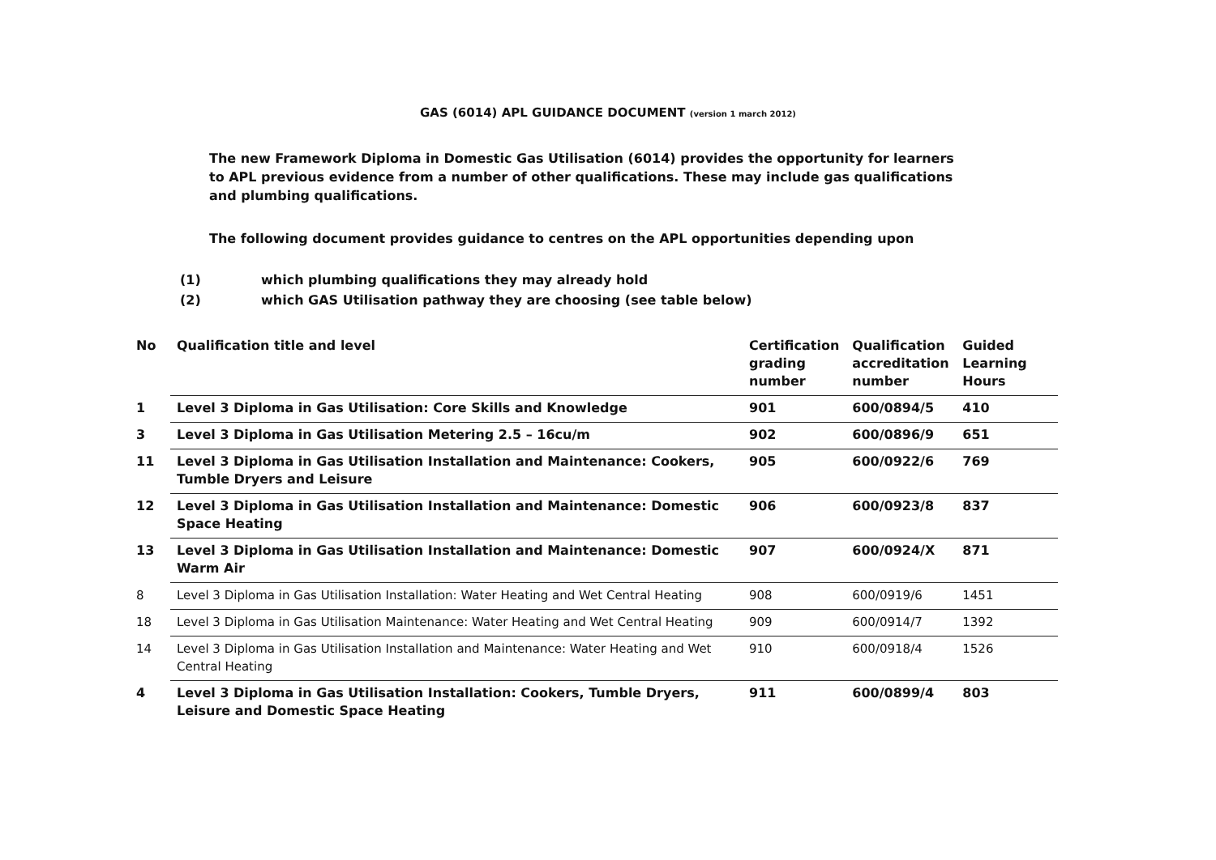GAS (6014) APL GUIDANCE DOCUMENT (version 1 march 2012)
The new Framework Diploma in Domestic Gas Utilisation (6014) provides the opportunity for learners to APL previous evidence from a number of other qualifications. These may include gas qualifications and plumbing qualifications.
The following document provides guidance to centres on the APL opportunities depending upon
(1) which plumbing qualifications they may already hold
(2) which GAS Utilisation pathway they are choosing (see table below)
| No | Qualification title and level | Certification grading number | Qualification accreditation number | Guided Learning Hours |
| --- | --- | --- | --- | --- |
| 1 | Level 3 Diploma in Gas Utilisation: Core Skills and Knowledge | 901 | 600/0894/5 | 410 |
| 3 | Level 3 Diploma in Gas Utilisation Metering 2.5 – 16cu/m | 902 | 600/0896/9 | 651 |
| 11 | Level 3 Diploma in Gas Utilisation Installation and Maintenance: Cookers, Tumble Dryers and Leisure | 905 | 600/0922/6 | 769 |
| 12 | Level 3 Diploma in Gas Utilisation Installation and Maintenance: Domestic Space Heating | 906 | 600/0923/8 | 837 |
| 13 | Level 3 Diploma in Gas Utilisation Installation and Maintenance: Domestic Warm Air | 907 | 600/0924/X | 871 |
| 8 | Level 3 Diploma in Gas Utilisation Installation: Water Heating and Wet Central Heating | 908 | 600/0919/6 | 1451 |
| 18 | Level 3 Diploma in Gas Utilisation Maintenance: Water Heating and Wet Central Heating | 909 | 600/0914/7 | 1392 |
| 14 | Level 3 Diploma in Gas Utilisation Installation and Maintenance: Water Heating and Wet Central Heating | 910 | 600/0918/4 | 1526 |
| 4 | Level 3 Diploma in Gas Utilisation Installation: Cookers, Tumble Dryers, Leisure and Domestic Space Heating | 911 | 600/0899/4 | 803 |